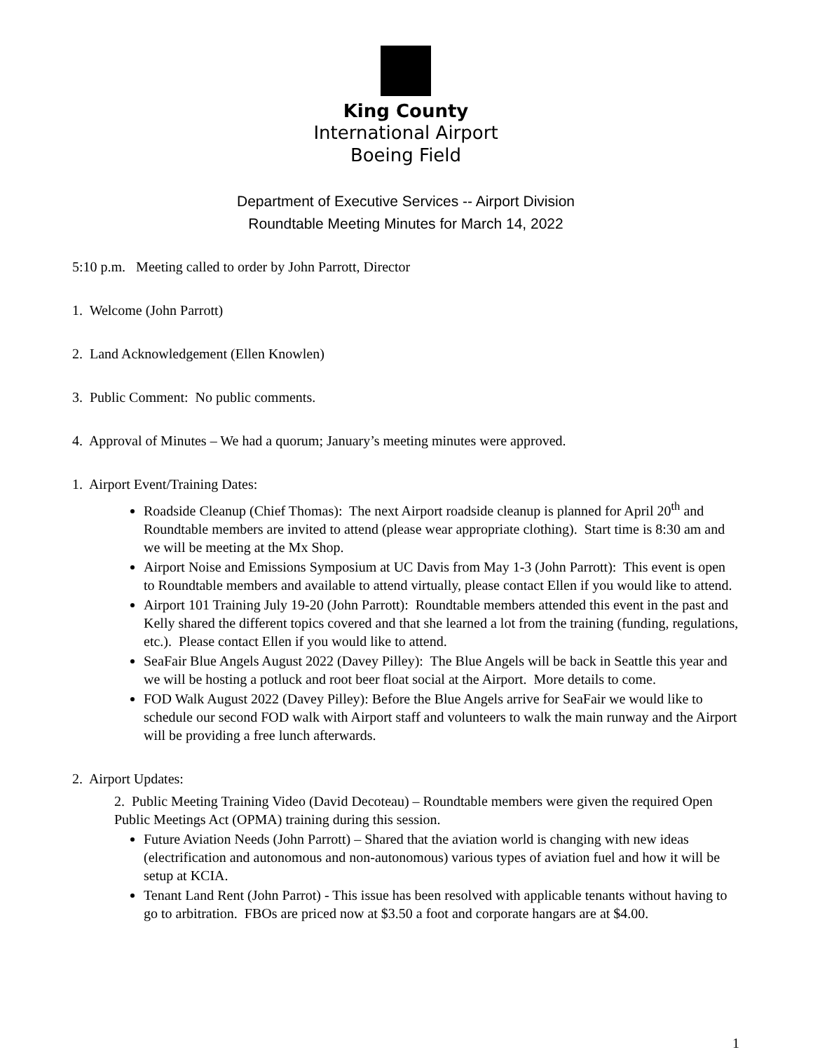King County
International Airport
Boeing Field
Department of Executive Services -- Airport Division
Roundtable Meeting Minutes for March 14, 2022
5:10 p.m. Meeting called to order by John Parrott, Director
1. Welcome (John Parrott)
2. Land Acknowledgement (Ellen Knowlen)
3. Public Comment: No public comments.
4. Approval of Minutes – We had a quorum; January’s meeting minutes were approved.
1. Airport Event/Training Dates:
Roadside Cleanup (Chief Thomas): The next Airport roadside cleanup is planned for April 20<sup>th</sup> and Roundtable members are invited to attend (please wear appropriate clothing). Start time is 8:30 am and we will be meeting at the Mx Shop.
Airport Noise and Emissions Symposium at UC Davis from May 1-3 (John Parrott): This event is open to Roundtable members and available to attend virtually, please contact Ellen if you would like to attend.
Airport 101 Training July 19-20 (John Parrott): Roundtable members attended this event in the past and Kelly shared the different topics covered and that she learned a lot from the training (funding, regulations, etc.). Please contact Ellen if you would like to attend.
SeaFair Blue Angels August 2022 (Davey Pilley): The Blue Angels will be back in Seattle this year and we will be hosting a potluck and root beer float social at the Airport. More details to come.
FOD Walk August 2022 (Davey Pilley): Before the Blue Angels arrive for SeaFair we would like to schedule our second FOD walk with Airport staff and volunteers to walk the main runway and the Airport will be providing a free lunch afterwards.
2. Airport Updates:
2. Public Meeting Training Video (David Decoteau) – Roundtable members were given the required Open Public Meetings Act (OPMA) training during this session.
Future Aviation Needs (John Parrott) – Shared that the aviation world is changing with new ideas (electrification and autonomous and non-autonomous) various types of aviation fuel and how it will be setup at KCIA.
Tenant Land Rent (John Parrot) - This issue has been resolved with applicable tenants without having to go to arbitration. FBOs are priced now at $3.50 a foot and corporate hangars are at $4.00.
1